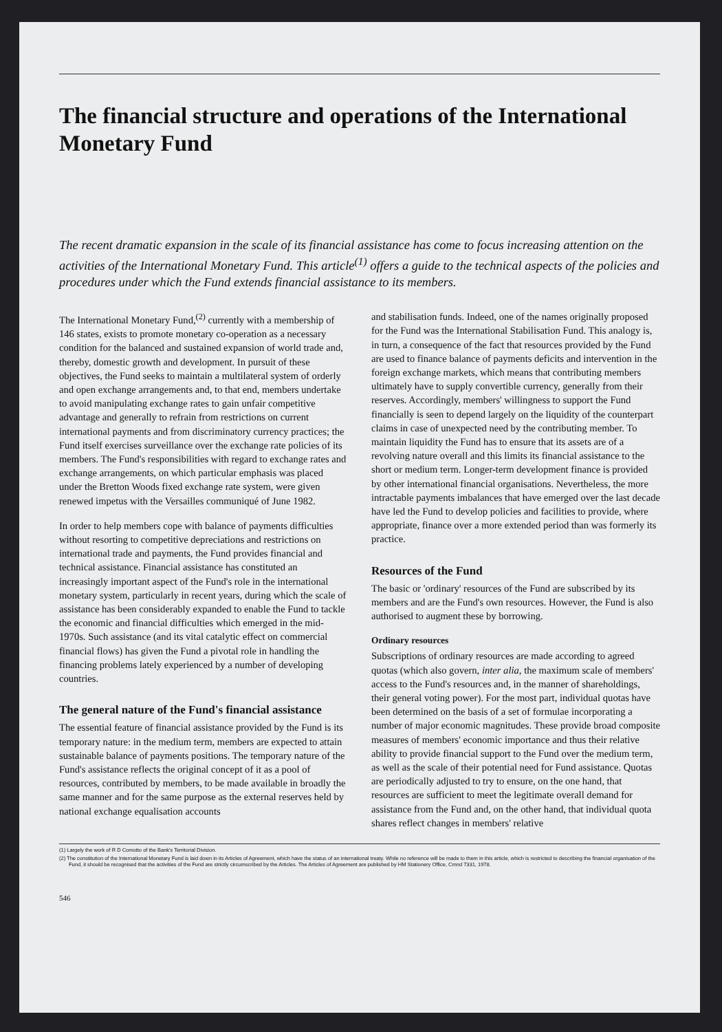The financial structure and operations of the International Monetary Fund
The recent dramatic expansion in the scale of its financial assistance has come to focus increasing attention on the activities of the International Monetary Fund. This article<sup>(1)</sup> offers a guide to the technical aspects of the policies and procedures under which the Fund extends financial assistance to its members.
The International Monetary Fund,<sup>(2)</sup> currently with a membership of 146 states, exists to promote monetary co-operation as a necessary condition for the balanced and sustained expansion of world trade and, thereby, domestic growth and development. In pursuit of these objectives, the Fund seeks to maintain a multilateral system of orderly and open exchange arrangements and, to that end, members undertake to avoid manipulating exchange rates to gain unfair competitive advantage and generally to refrain from restrictions on current international payments and from discriminatory currency practices; the Fund itself exercises surveillance over the exchange rate policies of its members. The Fund's responsibilities with regard to exchange rates and exchange arrangements, on which particular emphasis was placed under the Bretton Woods fixed exchange rate system, were given renewed impetus with the Versailles communiqué of June 1982.
In order to help members cope with balance of payments difficulties without resorting to competitive depreciations and restrictions on international trade and payments, the Fund provides financial and technical assistance. Financial assistance has constituted an increasingly important aspect of the Fund's role in the international monetary system, particularly in recent years, during which the scale of assistance has been considerably expanded to enable the Fund to tackle the economic and financial difficulties which emerged in the mid-1970s. Such assistance (and its vital catalytic effect on commercial financial flows) has given the Fund a pivotal role in handling the financing problems lately experienced by a number of developing countries.
The general nature of the Fund's financial assistance
The essential feature of financial assistance provided by the Fund is its temporary nature: in the medium term, members are expected to attain sustainable balance of payments positions. The temporary nature of the Fund's assistance reflects the original concept of it as a pool of resources, contributed by members, to be made available in broadly the same manner and for the same purpose as the external reserves held by national exchange equalisation accounts
and stabilisation funds. Indeed, one of the names originally proposed for the Fund was the International Stabilisation Fund. This analogy is, in turn, a consequence of the fact that resources provided by the Fund are used to finance balance of payments deficits and intervention in the foreign exchange markets, which means that contributing members ultimately have to supply convertible currency, generally from their reserves. Accordingly, members' willingness to support the Fund financially is seen to depend largely on the liquidity of the counterpart claims in case of unexpected need by the contributing member. To maintain liquidity the Fund has to ensure that its assets are of a revolving nature overall and this limits its financial assistance to the short or medium term. Longer-term development finance is provided by other international financial organisations. Nevertheless, the more intractable payments imbalances that have emerged over the last decade have led the Fund to develop policies and facilities to provide, where appropriate, finance over a more extended period than was formerly its practice.
Resources of the Fund
The basic or 'ordinary' resources of the Fund are subscribed by its members and are the Fund's own resources. However, the Fund is also authorised to augment these by borrowing.
Ordinary resources
Subscriptions of ordinary resources are made according to agreed quotas (which also govern, inter alia, the maximum scale of members' access to the Fund's resources and, in the manner of shareholdings, their general voting power). For the most part, individual quotas have been determined on the basis of a set of formulae incorporating a number of major economic magnitudes. These provide broad composite measures of members' economic importance and thus their relative ability to provide financial support to the Fund over the medium term, as well as the scale of their potential need for Fund assistance. Quotas are periodically adjusted to try to ensure, on the one hand, that resources are sufficient to meet the legitimate overall demand for assistance from the Fund and, on the other hand, that individual quota shares reflect changes in members' relative
(1) Largely the work of R D Comotto of the Bank's Territorial Division.
(2) The constitution of the International Monetary Fund is laid down in its Articles of Agreement, which have the status of an international treaty. While no reference will be made to them in this article, which is restricted to describing the financial organisation of the Fund, it should be recognised that the activities of the Fund are strictly circumscribed by the Articles. The Articles of Agreement are published by HM Stationery Office, Cmnd 7331, 1978.
546